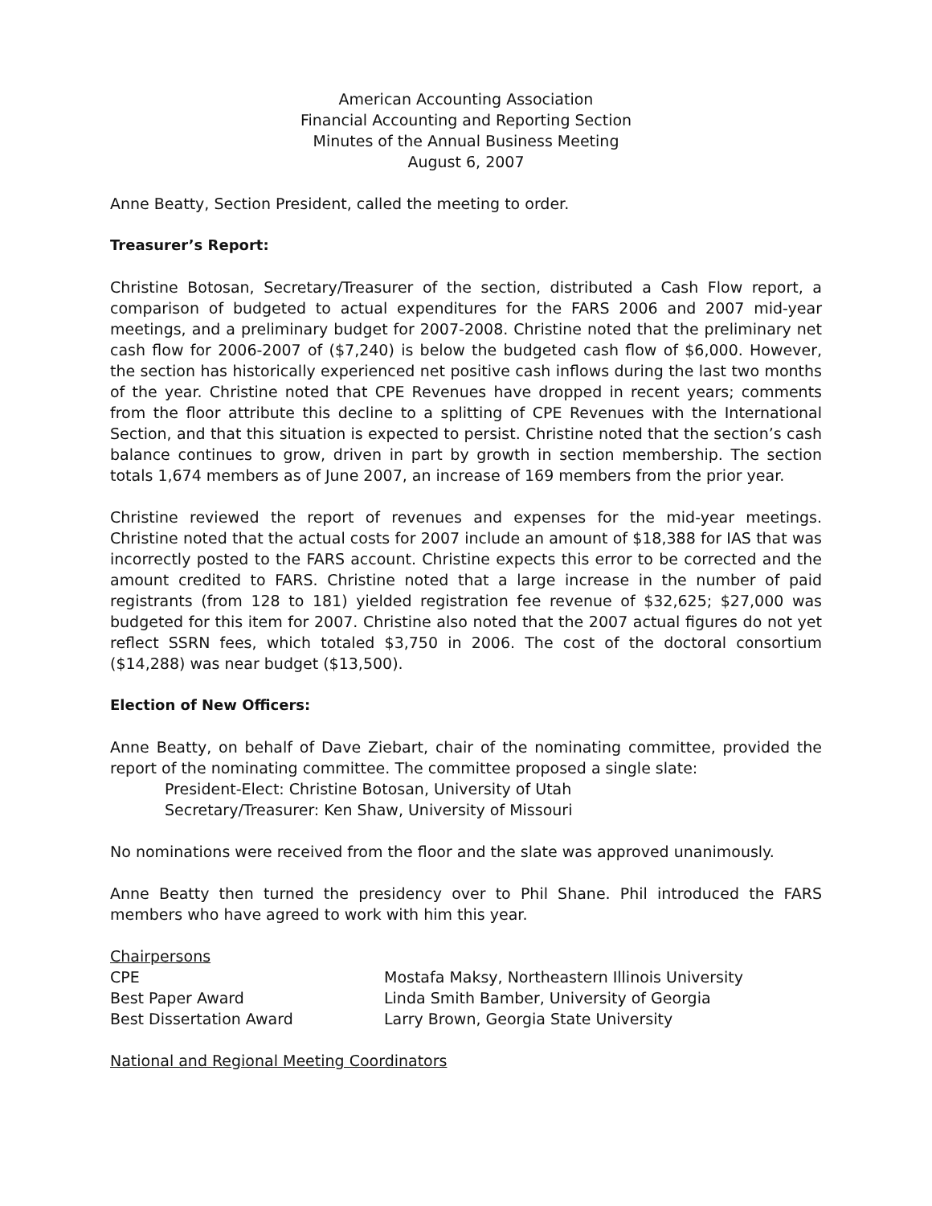American Accounting Association
Financial Accounting and Reporting Section
Minutes of the Annual Business Meeting
August 6, 2007
Anne Beatty, Section President, called the meeting to order.
Treasurer’s Report:
Christine Botosan, Secretary/Treasurer of the section, distributed a Cash Flow report, a comparison of budgeted to actual expenditures for the FARS 2006 and 2007 mid-year meetings, and a preliminary budget for 2007-2008. Christine noted that the preliminary net cash flow for 2006-2007 of ($7,240) is below the budgeted cash flow of $6,000. However, the section has historically experienced net positive cash inflows during the last two months of the year. Christine noted that CPE Revenues have dropped in recent years; comments from the floor attribute this decline to a splitting of CPE Revenues with the International Section, and that this situation is expected to persist. Christine noted that the section’s cash balance continues to grow, driven in part by growth in section membership. The section totals 1,674 members as of June 2007, an increase of 169 members from the prior year.
Christine reviewed the report of revenues and expenses for the mid-year meetings. Christine noted that the actual costs for 2007 include an amount of $18,388 for IAS that was incorrectly posted to the FARS account. Christine expects this error to be corrected and the amount credited to FARS. Christine noted that a large increase in the number of paid registrants (from 128 to 181) yielded registration fee revenue of $32,625; $27,000 was budgeted for this item for 2007. Christine also noted that the 2007 actual figures do not yet reflect SSRN fees, which totaled $3,750 in 2006. The cost of the doctoral consortium ($14,288) was near budget ($13,500).
Election of New Officers:
Anne Beatty, on behalf of Dave Ziebart, chair of the nominating committee, provided the report of the nominating committee. The committee proposed a single slate:
President-Elect: Christine Botosan, University of Utah
Secretary/Treasurer: Ken Shaw, University of Missouri
No nominations were received from the floor and the slate was approved unanimously.
Anne Beatty then turned the presidency over to Phil Shane. Phil introduced the FARS members who have agreed to work with him this year.
Chairpersons
| CPE | Mostafa Maksy, Northeastern Illinois University |
| Best Paper Award | Linda Smith Bamber, University of Georgia |
| Best Dissertation Award | Larry Brown, Georgia State University |
National and Regional Meeting Coordinators